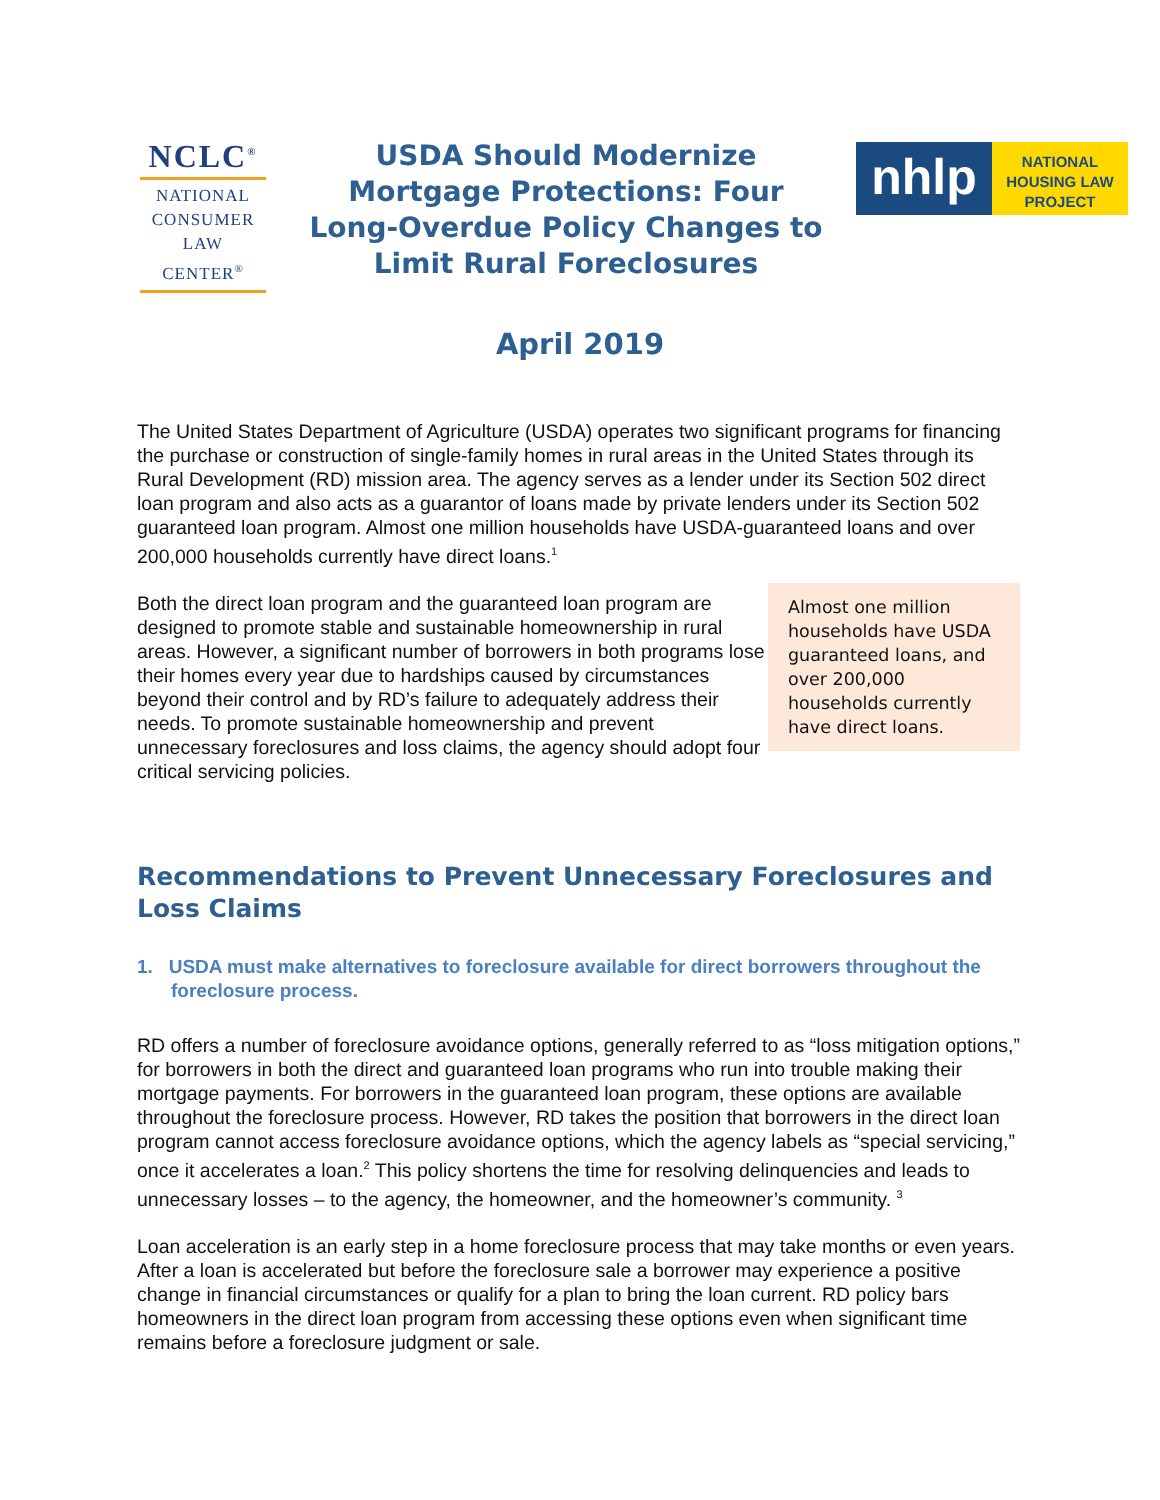NCLC<sup>®</sup>
NATIONAL
CONSUMER
LAW
CENTER<sup>®</sup>
USDA Should Modernize Mortgage Protections: Four Long-Overdue Policy Changes to Limit Rural Foreclosures
nhlp
NATIONAL
HOUSING LAW
PROJECT
April 2019
The United States Department of Agriculture (USDA) operates two significant programs for financing the purchase or construction of single-family homes in rural areas in the United States through its Rural Development (RD) mission area. The agency serves as a lender under its Section 502 direct loan program and also acts as a guarantor of loans made by private lenders under its Section 502 guaranteed loan program. Almost one million households have USDA-guaranteed loans and over 200,000 households currently have direct loans.<sup>1</sup>
Both the direct loan program and the guaranteed loan program are designed to promote stable and sustainable homeownership in rural areas. However, a significant number of borrowers in both programs lose their homes every year due to hardships caused by circumstances beyond their control and by RD’s failure to adequately address their needs. To promote sustainable homeownership and prevent unnecessary foreclosures and loss claims, the agency should adopt four critical servicing policies.
Almost one million households have USDA guaranteed loans, and over 200,000 households currently have direct loans.
Recommendations to Prevent Unnecessary Foreclosures and Loss Claims
1. USDA must make alternatives to foreclosure available for direct borrowers throughout the foreclosure process.
RD offers a number of foreclosure avoidance options, generally referred to as “loss mitigation options,” for borrowers in both the direct and guaranteed loan programs who run into trouble making their mortgage payments. For borrowers in the guaranteed loan program, these options are available throughout the foreclosure process. However, RD takes the position that borrowers in the direct loan program cannot access foreclosure avoidance options, which the agency labels as “special servicing,” once it accelerates a loan.<sup>2</sup> This policy shortens the time for resolving delinquencies and leads to unnecessary losses – to the agency, the homeowner, and the homeowner’s community. <sup>3</sup>
Loan acceleration is an early step in a home foreclosure process that may take months or even years. After a loan is accelerated but before the foreclosure sale a borrower may experience a positive change in financial circumstances or qualify for a plan to bring the loan current. RD policy bars homeowners in the direct loan program from accessing these options even when significant time remains before a foreclosure judgment or sale.